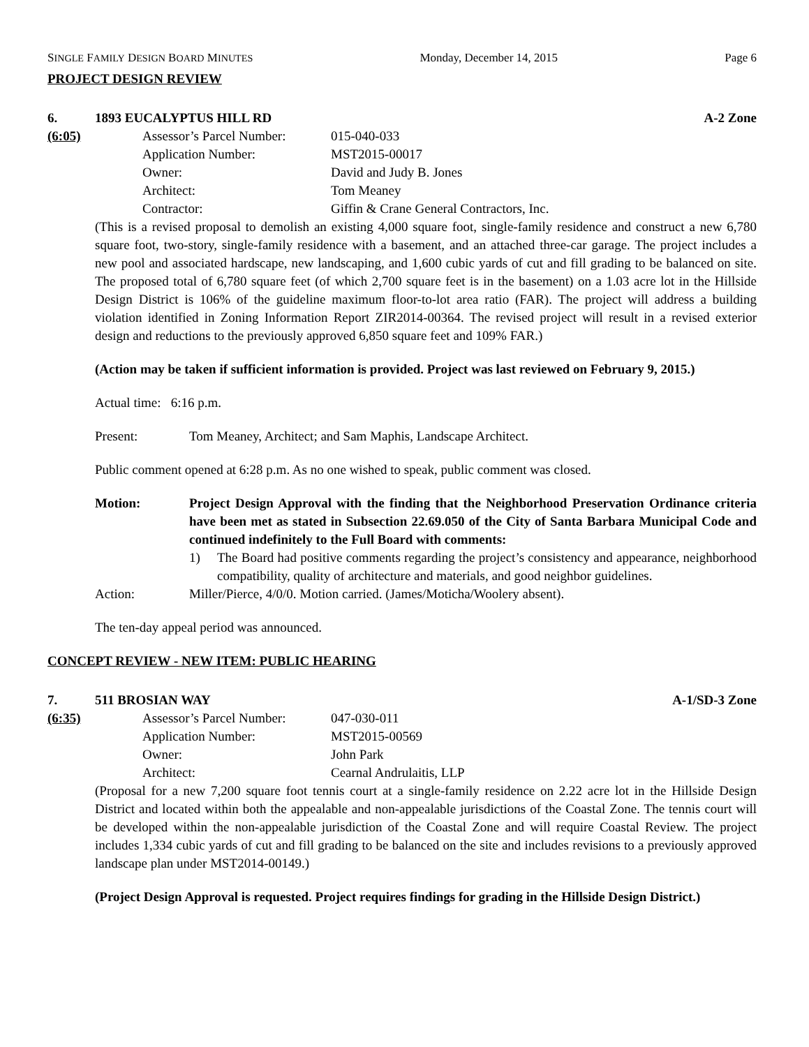SINGLE FAMILY DESIGN BOARD MINUTES Monday, December 14, 2015 Page 6
PROJECT DESIGN REVIEW
6. 1893 EUCALYPTUS HILL RD A-2 Zone
(6:05) Assessor’s Parcel Number: 015-040-033
Application Number: MST2015-00017
Owner: David and Judy B. Jones
Architect: Tom Meaney
Contractor: Giffin & Crane General Contractors, Inc.
(This is a revised proposal to demolish an existing 4,000 square foot, single-family residence and construct a new 6,780 square foot, two-story, single-family residence with a basement, and an attached three-car garage. The project includes a new pool and associated hardscape, new landscaping, and 1,600 cubic yards of cut and fill grading to be balanced on site. The proposed total of 6,780 square feet (of which 2,700 square feet is in the basement) on a 1.03 acre lot in the Hillside Design District is 106% of the guideline maximum floor-to-lot area ratio (FAR). The project will address a building violation identified in Zoning Information Report ZIR2014-00364. The revised project will result in a revised exterior design and reductions to the previously approved 6,850 square feet and 109% FAR.)
(Action may be taken if sufficient information is provided. Project was last reviewed on February 9, 2015.)
Actual time: 6:16 p.m.
Present: Tom Meaney, Architect; and Sam Maphis, Landscape Architect.
Public comment opened at 6:28 p.m. As no one wished to speak, public comment was closed.
Motion: Project Design Approval with the finding that the Neighborhood Preservation Ordinance criteria have been met as stated in Subsection 22.69.050 of the City of Santa Barbara Municipal Code and continued indefinitely to the Full Board with comments:
1) The Board had positive comments regarding the project’s consistency and appearance, neighborhood compatibility, quality of architecture and materials, and good neighbor guidelines.
Action: Miller/Pierce, 4/0/0. Motion carried. (James/Moticha/Woolery absent).
The ten-day appeal period was announced.
CONCEPT REVIEW - NEW ITEM: PUBLIC HEARING
7. 511 BROSIAN WAY A-1/SD-3 Zone
(6:35) Assessor’s Parcel Number: 047-030-011
Application Number: MST2015-00569
Owner: John Park
Architect: Cearnal Andrulaitis, LLP
(Proposal for a new 7,200 square foot tennis court at a single-family residence on 2.22 acre lot in the Hillside Design District and located within both the appealable and non-appealable jurisdictions of the Coastal Zone. The tennis court will be developed within the non-appealable jurisdiction of the Coastal Zone and will require Coastal Review. The project includes 1,334 cubic yards of cut and fill grading to be balanced on the site and includes revisions to a previously approved landscape plan under MST2014-00149.)
(Project Design Approval is requested. Project requires findings for grading in the Hillside Design District.)